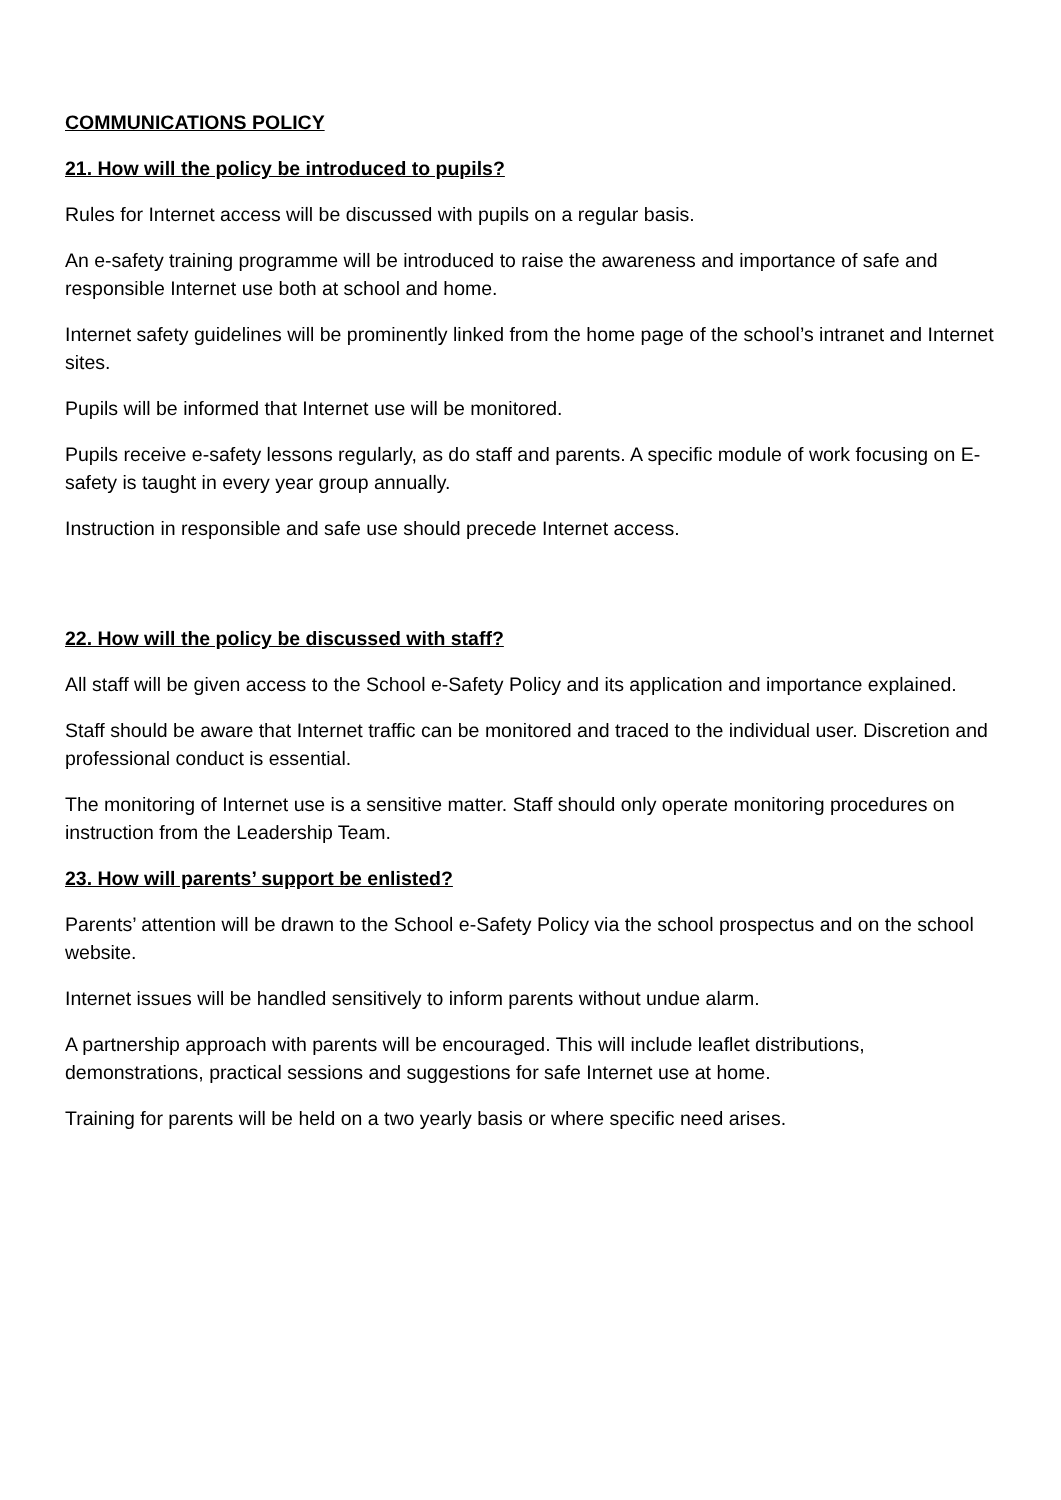COMMUNICATIONS POLICY
21. How will the policy be introduced to pupils?
Rules for Internet access will be discussed with pupils on a regular basis.
An e-safety training programme will be introduced to raise the awareness and importance of safe and responsible Internet use both at school and home.
Internet safety guidelines will be prominently linked from the home page of the school’s intranet and Internet sites.
Pupils will be informed that Internet use will be monitored.
Pupils receive e-safety lessons regularly, as do staff and parents. A specific module of work focusing on E-safety is taught in every year group annually.
Instruction in responsible and safe use should precede Internet access.
22. How will the policy be discussed with staff?
All staff will be given access to the School e-Safety Policy and its application and importance explained.
Staff should be aware that Internet traffic can be monitored and traced to the individual user. Discretion and professional conduct is essential.
The monitoring of Internet use is a sensitive matter. Staff should only operate monitoring procedures on instruction from the Leadership Team.
23. How will parents’ support be enlisted?
Parents’ attention will be drawn to the School e-Safety Policy via the school prospectus and on the school website.
Internet issues will be handled sensitively to inform parents without undue alarm.
A partnership approach with parents will be encouraged. This will include leaflet distributions, demonstrations, practical sessions and suggestions for safe Internet use at home.
Training for parents will be held on a two yearly basis or where specific need arises.